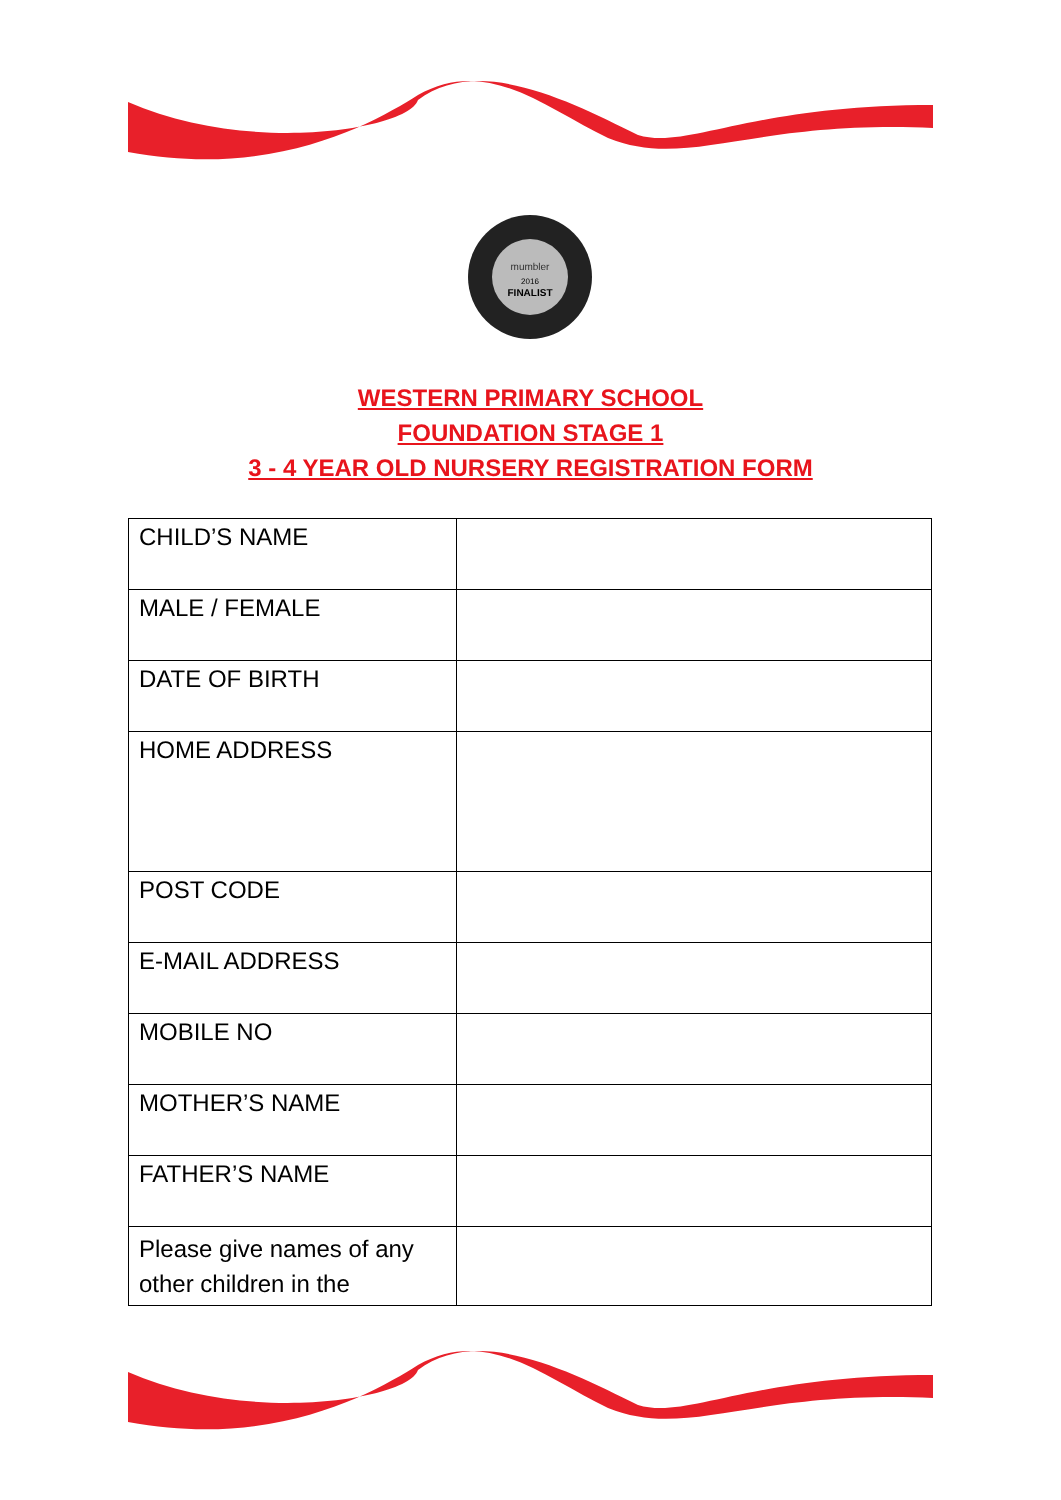mumbler
2016
FINALIST
WESTERN PRIMARY SCHOOL
FOUNDATION STAGE 1
3 - 4 YEAR OLD NURSERY REGISTRATION FORM
| CHILD’S NAME | |
| MALE / FEMALE | |
| DATE OF BIRTH | |
| HOME ADDRESS | |
| POST CODE | |
| E-MAIL ADDRESS | |
| MOBILE NO | |
| MOTHER’S NAME | |
| FATHER’S NAME | |
| Please give names of any other children in the | |